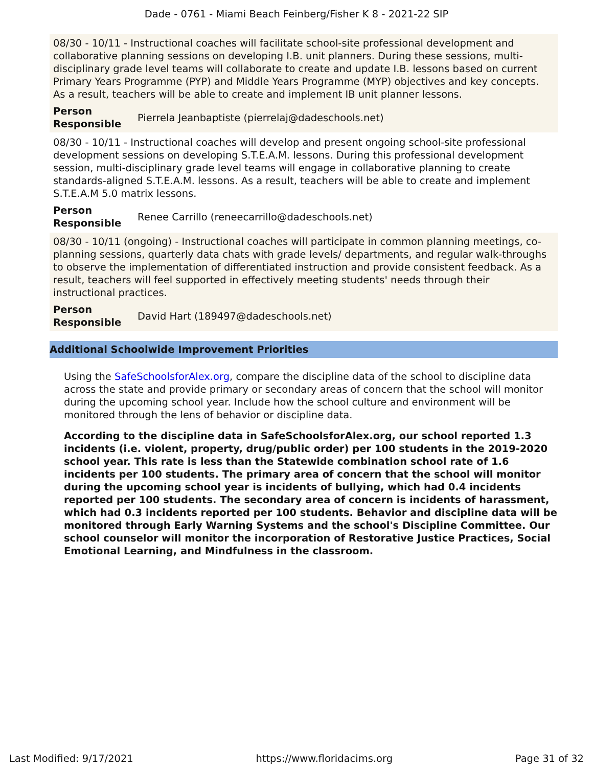Dade - 0761 - Miami Beach Feinberg/Fisher K 8 - 2021-22 SIP
08/30 - 10/11 - Instructional coaches will facilitate school-site professional development and collaborative planning sessions on developing I.B. unit planners. During these sessions, multi-disciplinary grade level teams will collaborate to create and update I.B. lessons based on current Primary Years Programme (PYP) and Middle Years Programme (MYP) objectives and key concepts. As a result, teachers will be able to create and implement IB unit planner lessons.
| Person Responsible | Pierrela Jeanbaptiste (pierrelaj@dadeschools.net) |
08/30 - 10/11 - Instructional coaches will develop and present ongoing school-site professional development sessions on developing S.T.E.A.M. lessons. During this professional development session, multi-disciplinary grade level teams will engage in collaborative planning to create standards-aligned S.T.E.A.M. lessons. As a result, teachers will be able to create and implement S.T.E.A.M 5.0 matrix lessons.
| Person Responsible | Renee Carrillo (reneecarrillo@dadeschools.net) |
08/30 - 10/11 (ongoing) - Instructional coaches will participate in common planning meetings, co-planning sessions, quarterly data chats with grade levels/ departments, and regular walk-throughs to observe the implementation of differentiated instruction and provide consistent feedback. As a result, teachers will feel supported in effectively meeting students' needs through their instructional practices.
| Person Responsible | David Hart (189497@dadeschools.net) |
Additional Schoolwide Improvement Priorities
Using the SafeSchoolsforAlex.org, compare the discipline data of the school to discipline data across the state and provide primary or secondary areas of concern that the school will monitor during the upcoming school year. Include how the school culture and environment will be monitored through the lens of behavior or discipline data.
According to the discipline data in SafeSchoolsforAlex.org, our school reported 1.3 incidents (i.e. violent, property, drug/public order) per 100 students in the 2019-2020 school year. This rate is less than the Statewide combination school rate of 1.6 incidents per 100 students. The primary area of concern that the school will monitor during the upcoming school year is incidents of bullying, which had 0.4 incidents reported per 100 students. The secondary area of concern is incidents of harassment, which had 0.3 incidents reported per 100 students. Behavior and discipline data will be monitored through Early Warning Systems and the school's Discipline Committee. Our school counselor will monitor the incorporation of Restorative Justice Practices, Social Emotional Learning, and Mindfulness in the classroom.
Last Modified: 9/17/2021 https://www.floridacims.org Page 31 of 32